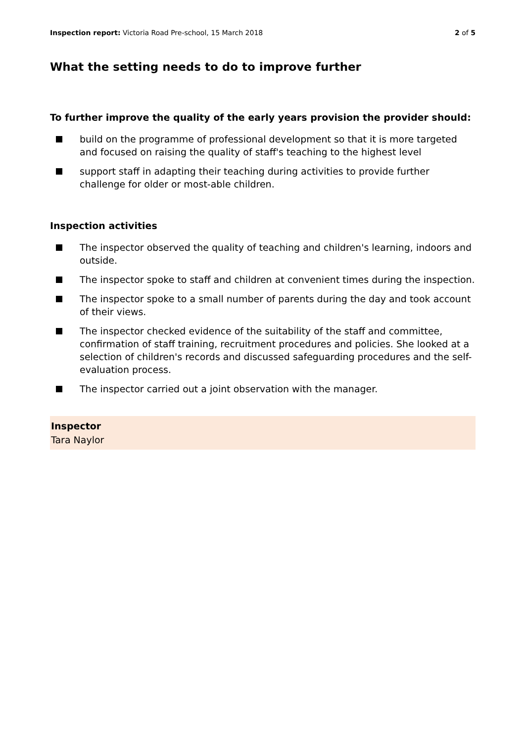Inspection report: Victoria Road Pre-school, 15 March 2018
2 of 5
What the setting needs to do to improve further
To further improve the quality of the early years provision the provider should:
build on the programme of professional development so that it is more targeted and focused on raising the quality of staff's teaching to the highest level
support staff in adapting their teaching during activities to provide further challenge for older or most-able children.
Inspection activities
The inspector observed the quality of teaching and children's learning, indoors and outside.
The inspector spoke to staff and children at convenient times during the inspection.
The inspector spoke to a small number of parents during the day and took account of their views.
The inspector checked evidence of the suitability of the staff and committee, confirmation of staff training, recruitment procedures and policies. She looked at a selection of children's records and discussed safeguarding procedures and the self-evaluation process.
The inspector carried out a joint observation with the manager.
Inspector
Tara Naylor